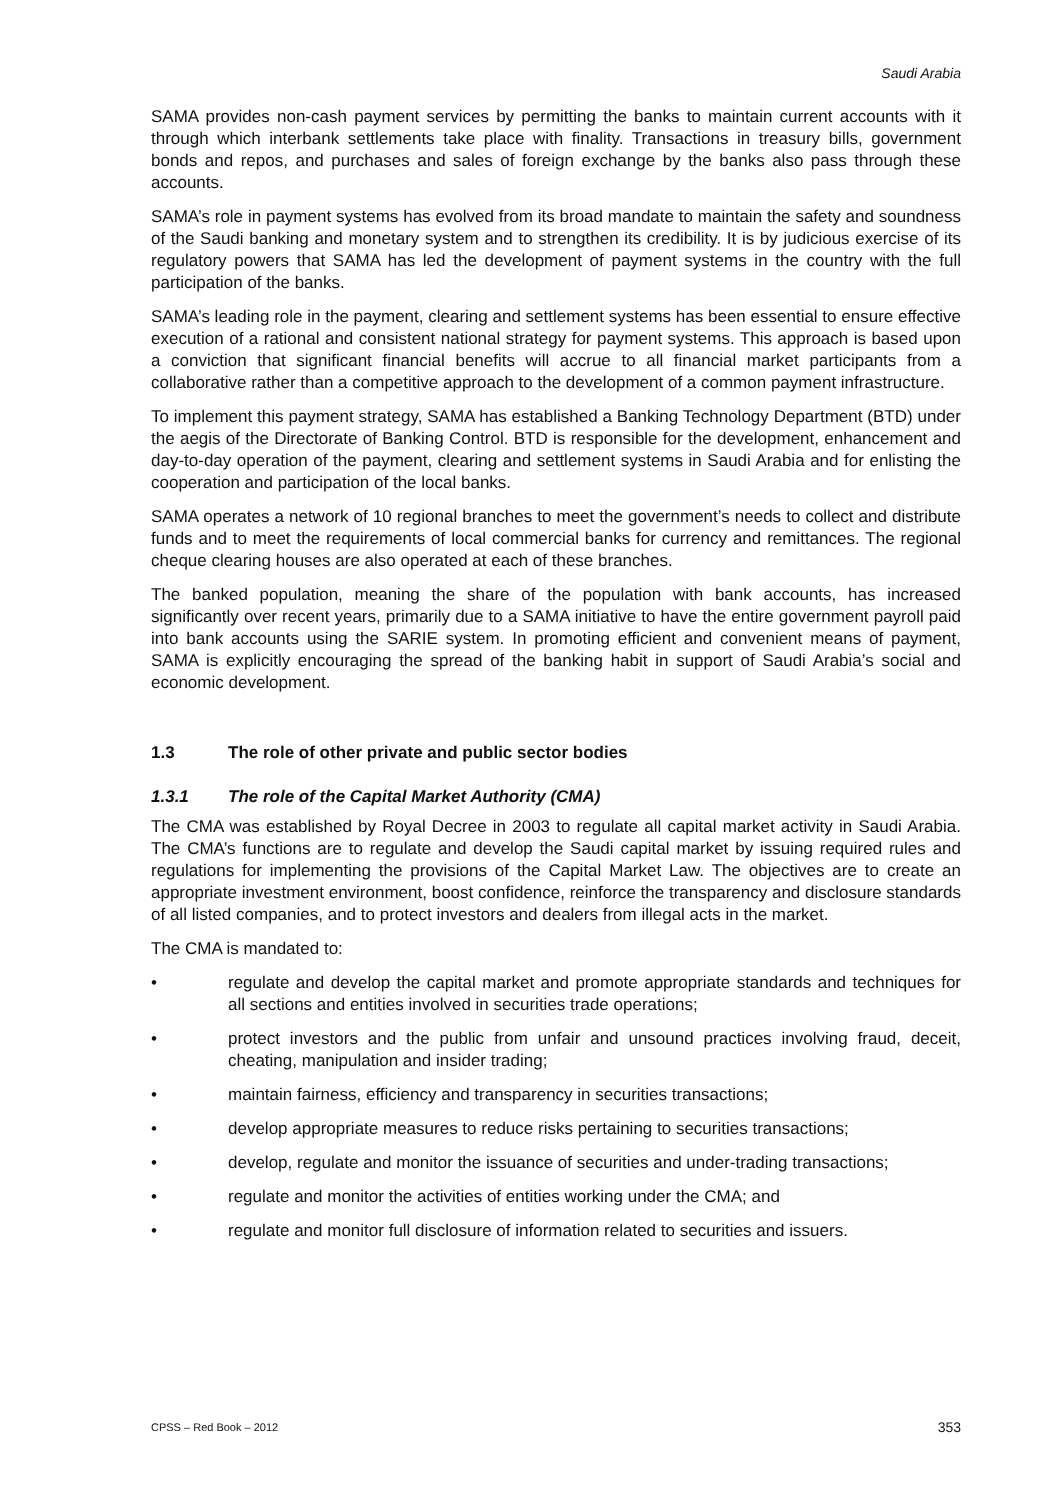Saudi Arabia
SAMA provides non-cash payment services by permitting the banks to maintain current accounts with it through which interbank settlements take place with finality. Transactions in treasury bills, government bonds and repos, and purchases and sales of foreign exchange by the banks also pass through these accounts.
SAMA’s role in payment systems has evolved from its broad mandate to maintain the safety and soundness of the Saudi banking and monetary system and to strengthen its credibility. It is by judicious exercise of its regulatory powers that SAMA has led the development of payment systems in the country with the full participation of the banks.
SAMA’s leading role in the payment, clearing and settlement systems has been essential to ensure effective execution of a rational and consistent national strategy for payment systems. This approach is based upon a conviction that significant financial benefits will accrue to all financial market participants from a collaborative rather than a competitive approach to the development of a common payment infrastructure.
To implement this payment strategy, SAMA has established a Banking Technology Department (BTD) under the aegis of the Directorate of Banking Control. BTD is responsible for the development, enhancement and day-to-day operation of the payment, clearing and settlement systems in Saudi Arabia and for enlisting the cooperation and participation of the local banks.
SAMA operates a network of 10 regional branches to meet the government’s needs to collect and distribute funds and to meet the requirements of local commercial banks for currency and remittances. The regional cheque clearing houses are also operated at each of these branches.
The banked population, meaning the share of the population with bank accounts, has increased significantly over recent years, primarily due to a SAMA initiative to have the entire government payroll paid into bank accounts using the SARIE system. In promoting efficient and convenient means of payment, SAMA is explicitly encouraging the spread of the banking habit in support of Saudi Arabia’s social and economic development.
1.3 The role of other private and public sector bodies
1.3.1 The role of the Capital Market Authority (CMA)
The CMA was established by Royal Decree in 2003 to regulate all capital market activity in Saudi Arabia. The CMA’s functions are to regulate and develop the Saudi capital market by issuing required rules and regulations for implementing the provisions of the Capital Market Law. The objectives are to create an appropriate investment environment, boost confidence, reinforce the transparency and disclosure standards of all listed companies, and to protect investors and dealers from illegal acts in the market.
The CMA is mandated to:
• regulate and develop the capital market and promote appropriate standards and techniques for all sections and entities involved in securities trade operations;
• protect investors and the public from unfair and unsound practices involving fraud, deceit, cheating, manipulation and insider trading;
• maintain fairness, efficiency and transparency in securities transactions;
• develop appropriate measures to reduce risks pertaining to securities transactions;
• develop, regulate and monitor the issuance of securities and under-trading transactions;
• regulate and monitor the activities of entities working under the CMA; and
• regulate and monitor full disclosure of information related to securities and issuers.
CPSS – Red Book – 2012 353